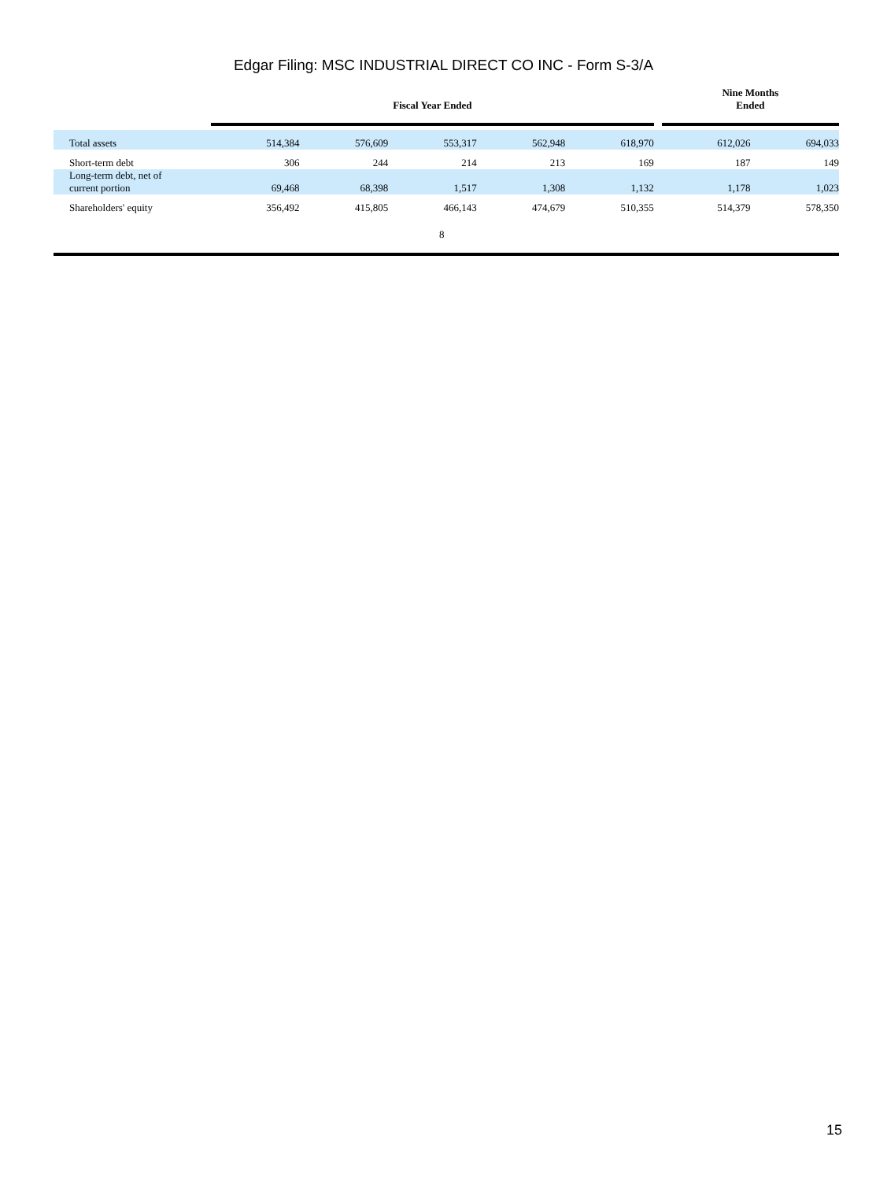Edgar Filing: MSC INDUSTRIAL DIRECT CO INC - Form S-3/A
| | Fiscal Year Ended | | | | | | Nine Months Ended | |
| --- | --- | --- | --- | --- | --- | --- | --- | --- |
| Total assets | 514,384 | 576,609 | 553,317 | 562,948 | 618,970 | | 612,026 | 694,033 |
| Short-term debt | 306 | 244 | 214 | 213 | 169 | | 187 | 149 |
| Long-term debt, net of current portion | 69,468 | 68,398 | 1,517 | 1,308 | 1,132 | | 1,178 | 1,023 |
| Shareholders' equity | 356,492 | 415,805 | 466,143 | 474,679 | 510,355 | | 514,379 | 578,350 |
8
15